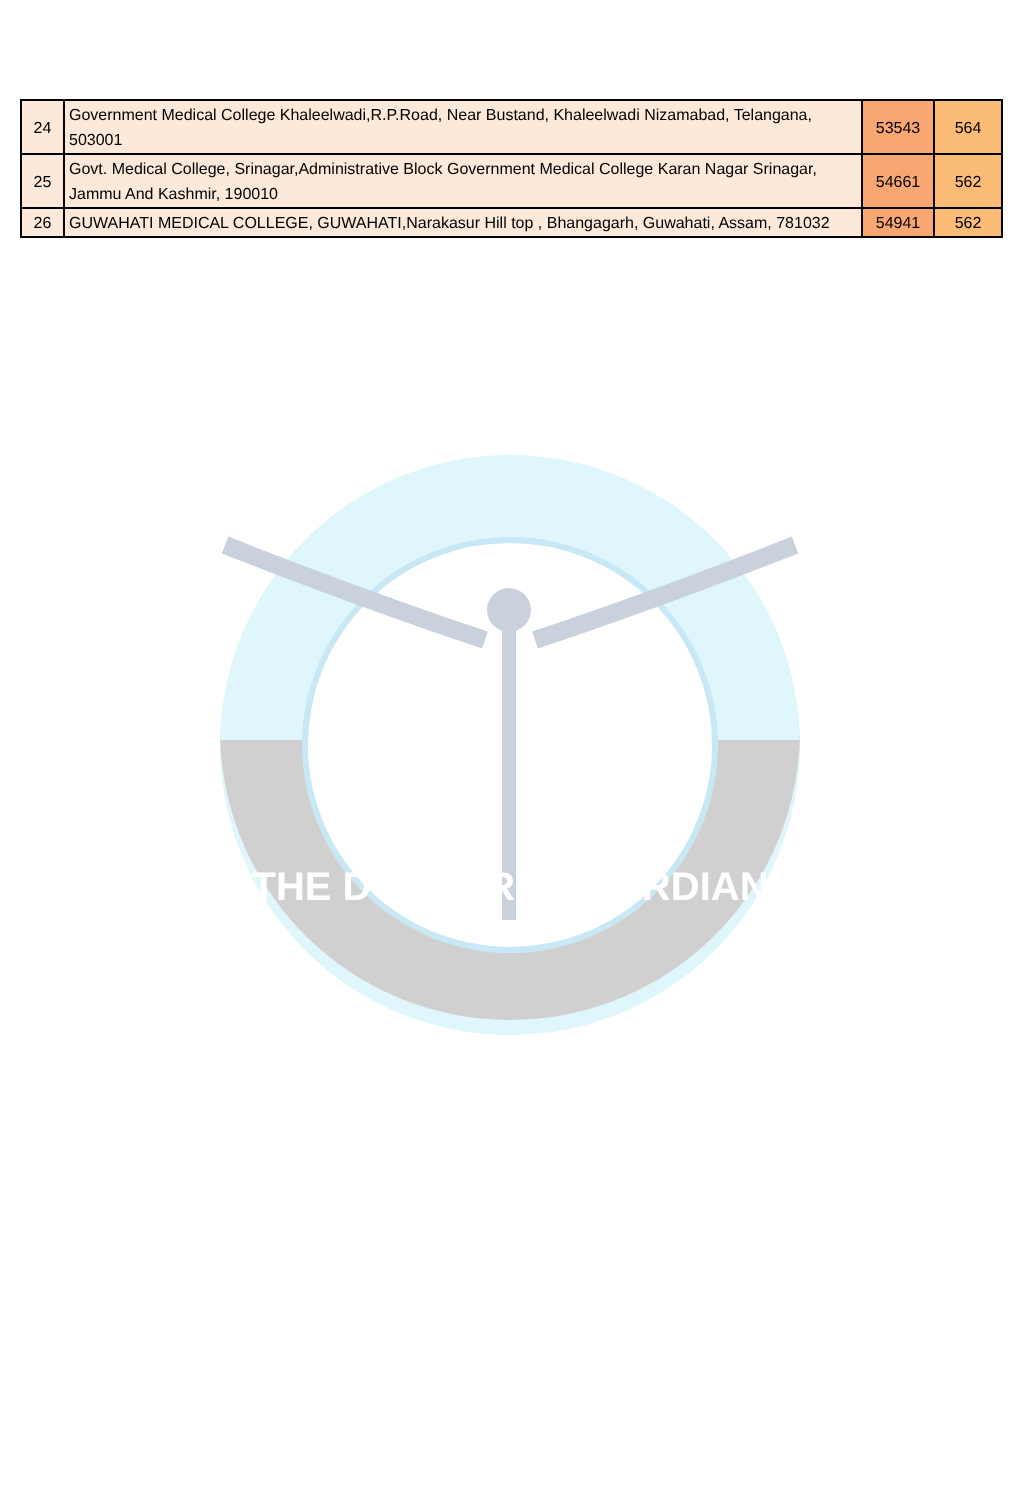| 24 | Government Medical College Khaleelwadi,R.P.Road, Near Bustand, Khaleelwadi Nizamabad, Telangana, 503001 | 53543 | 564 |
| 25 | Govt. Medical College, Srinagar,Administrative Block Government Medical College Karan Nagar Srinagar, Jammu And Kashmir, 190010 | 54661 | 562 |
| 26 | GUWAHATI MEDICAL COLLEGE, GUWAHATI,Narakasur Hill top , Bhangagarh, Guwahati, Assam, 781032 | 54941 | 562 |
THE DOCTORS GUARDIAN